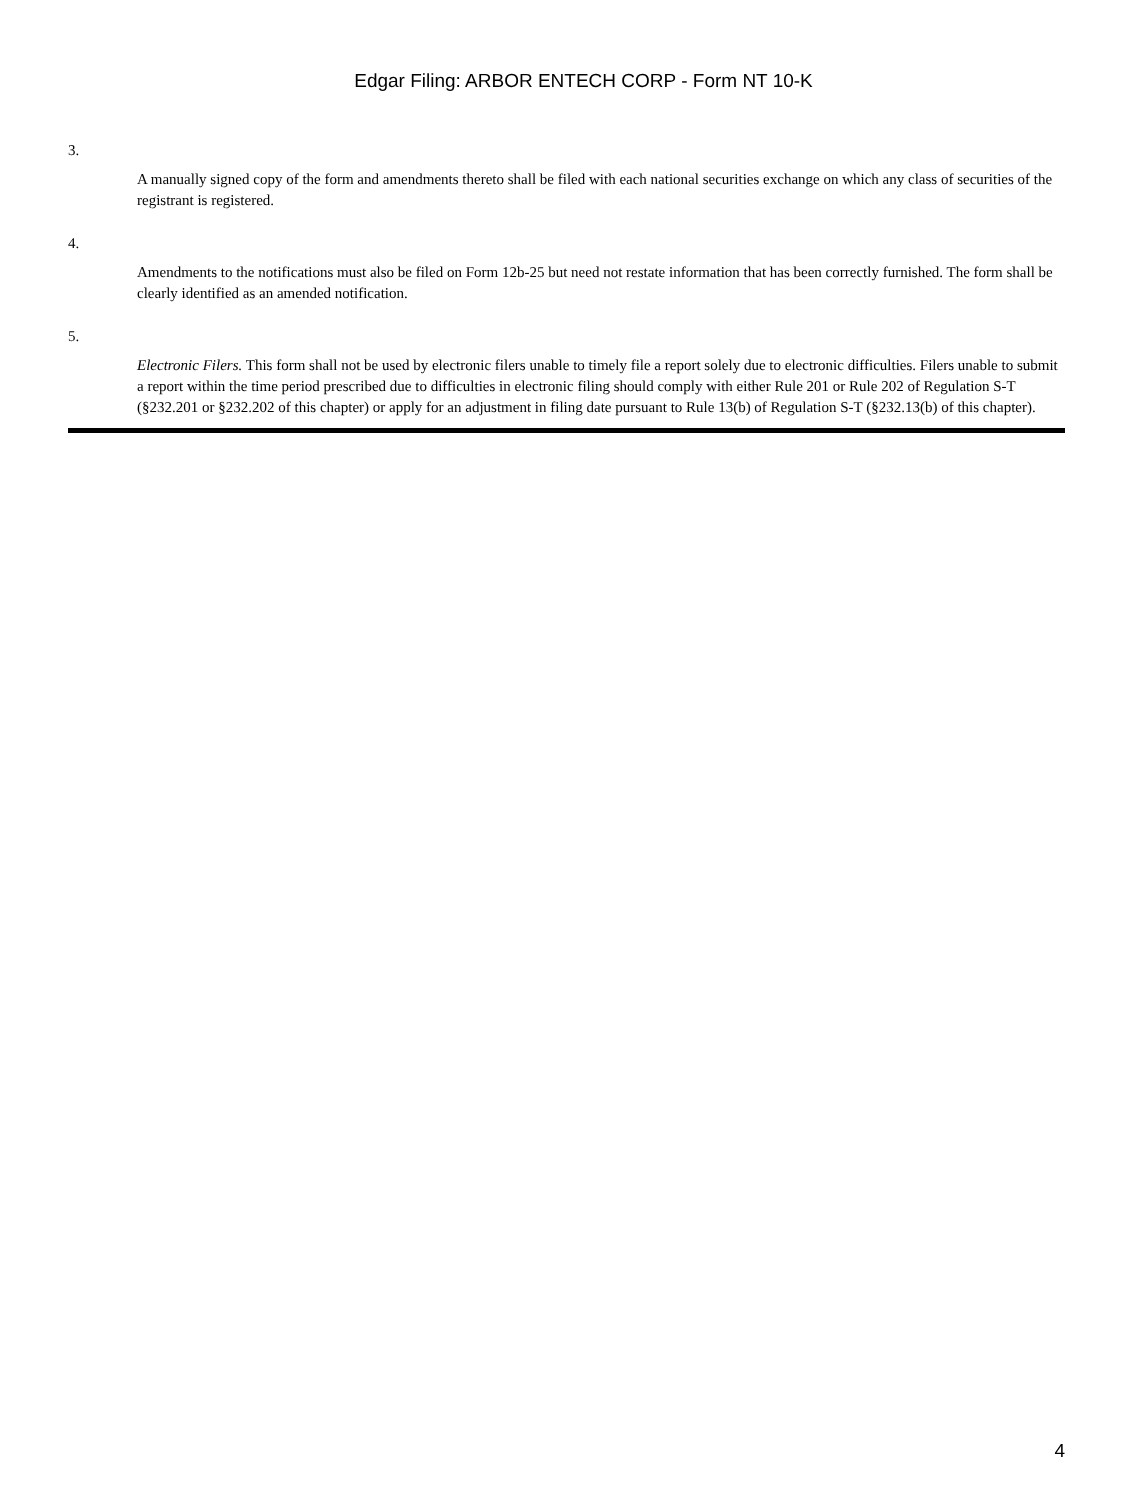Edgar Filing: ARBOR ENTECH CORP - Form NT 10-K
3.
A manually signed copy of the form and amendments thereto shall be filed with each national securities exchange on which any class of securities of the registrant is registered.
4.
Amendments to the notifications must also be filed on Form 12b-25 but need not restate information that has been correctly furnished. The form shall be clearly identified as an amended notification.
5.
Electronic Filers. This form shall not be used by electronic filers unable to timely file a report solely due to electronic difficulties. Filers unable to submit a report within the time period prescribed due to difficulties in electronic filing should comply with either Rule 201 or Rule 202 of Regulation S-T (§232.201 or §232.202 of this chapter) or apply for an adjustment in filing date pursuant to Rule 13(b) of Regulation S-T (§232.13(b) of this chapter).
4